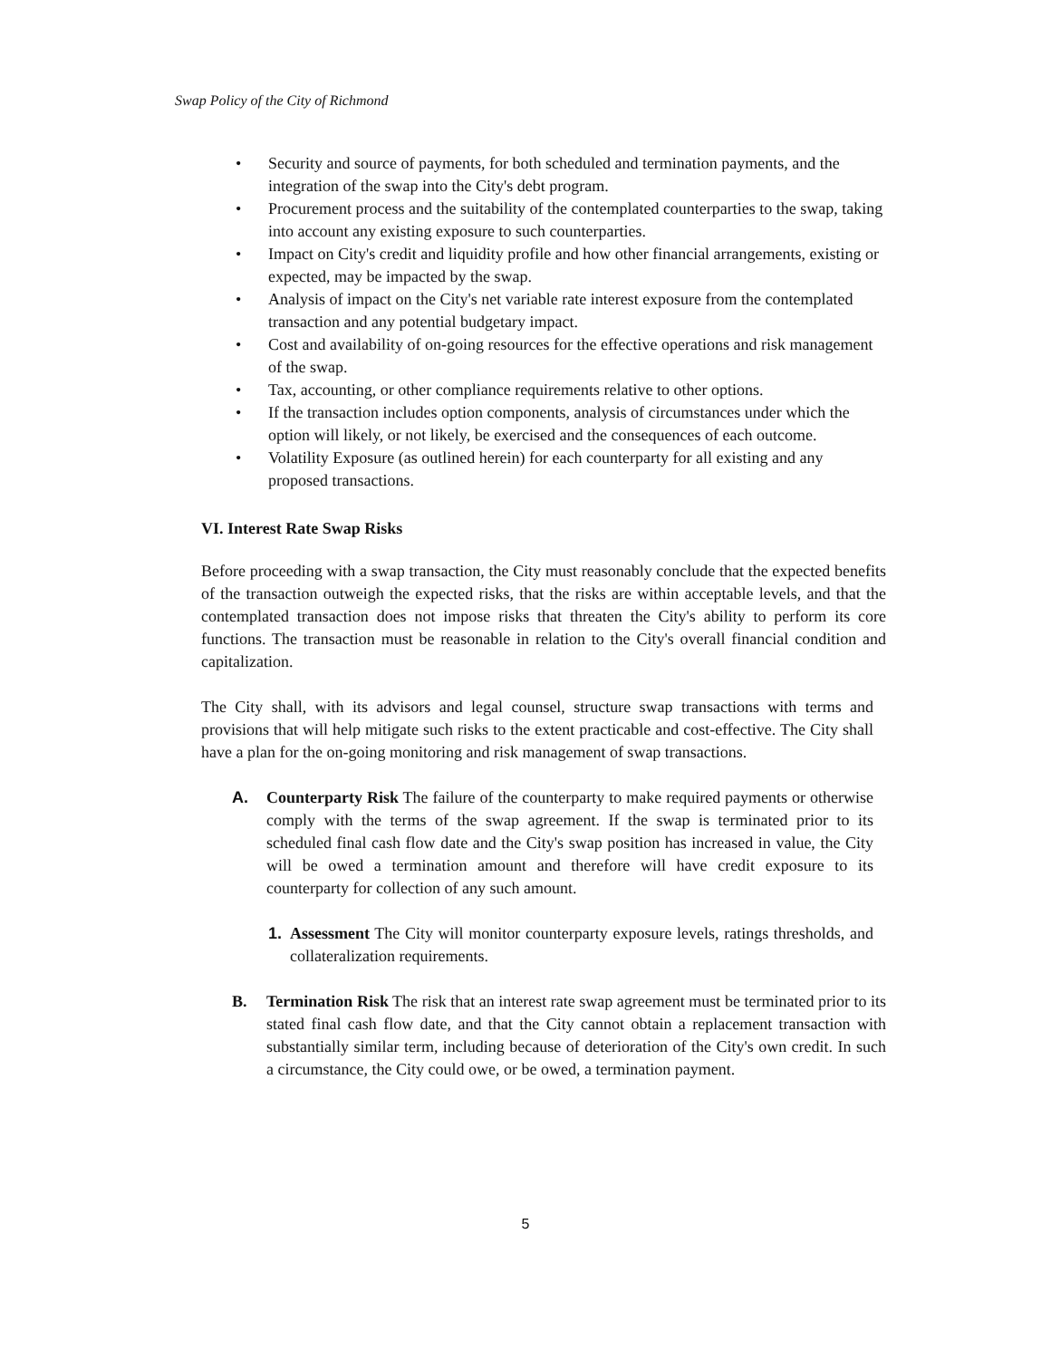Swap Policy of the City of Richmond
• Security and source of payments, for both scheduled and termination payments, and the integration of the swap into the City's debt program.
• Procurement process and the suitability of the contemplated counterparties to the swap, taking into account any existing exposure to such counterparties.
• Impact on City's credit and liquidity profile and how other financial arrangements, existing or expected, may be impacted by the swap.
• Analysis of impact on the City's net variable rate interest exposure from the contemplated transaction and any potential budgetary impact.
• Cost and availability of on-going resources for the effective operations and risk management of the swap.
• Tax, accounting, or other compliance requirements relative to other options.
• If the transaction includes option components, analysis of circumstances under which the option will likely, or not likely, be exercised and the consequences of each outcome.
• Volatility Exposure (as outlined herein) for each counterparty for all existing and any proposed transactions.
VI. Interest Rate Swap Risks
Before proceeding with a swap transaction, the City must reasonably conclude that the expected benefits of the transaction outweigh the expected risks, that the risks are within acceptable levels, and that the contemplated transaction does not impose risks that threaten the City's ability to perform its core functions. The transaction must be reasonable in relation to the City's overall financial condition and capitalization.
The City shall, with its advisors and legal counsel, structure swap transactions with terms and provisions that will help mitigate such risks to the extent practicable and cost-effective. The City shall have a plan for the on-going monitoring and risk management of swap transactions.
A. Counterparty Risk The failure of the counterparty to make required payments or otherwise comply with the terms of the swap agreement. If the swap is terminated prior to its scheduled final cash flow date and the City's swap position has increased in value, the City will be owed a termination amount and therefore will have credit exposure to its counterparty for collection of any such amount.
1. Assessment The City will monitor counterparty exposure levels, ratings thresholds, and collateralization requirements.
B. Termination Risk The risk that an interest rate swap agreement must be terminated prior to its stated final cash flow date, and that the City cannot obtain a replacement transaction with substantially similar term, including because of deterioration of the City's own credit. In such a circumstance, the City could owe, or be owed, a termination payment.
5